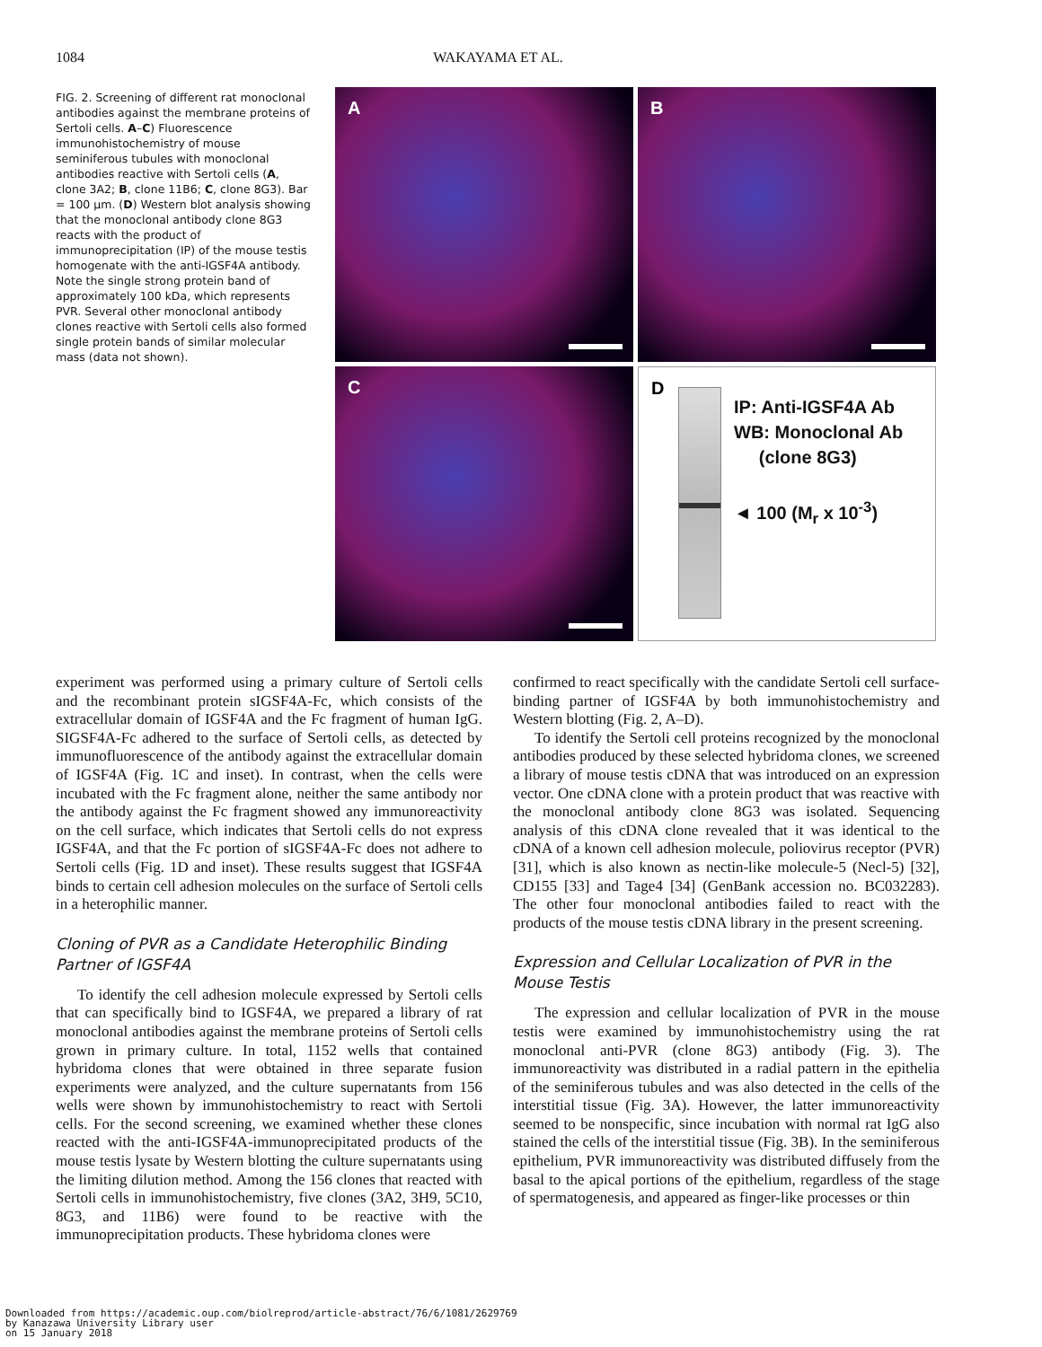1084
WAKAYAMA ET AL.
FIG. 2. Screening of different rat monoclonal antibodies against the membrane proteins of Sertoli cells. A–C) Fluorescence immunohistochemistry of mouse seminiferous tubules with monoclonal antibodies reactive with Sertoli cells (A, clone 3A2; B, clone 11B6; C, clone 8G3). Bar = 100 µm. (D) Western blot analysis showing that the monoclonal antibody clone 8G3 reacts with the product of immunoprecipitation (IP) of the mouse testis homogenate with the anti-IGSF4A antibody. Note the single strong protein band of approximately 100 kDa, which represents PVR. Several other monoclonal antibody clones reactive with Sertoli cells also formed single protein bands of similar molecular mass (data not shown).
A
B
C
D
IP: Anti-IGSF4A Ab
WB: Monoclonal Ab
(clone 8G3)
◄ 100 (M<sub>r</sub> x 10<sup>-3</sup>)
experiment was performed using a primary culture of Sertoli cells and the recombinant protein sIGSF4A-Fc, which consists of the extracellular domain of IGSF4A and the Fc fragment of human IgG. SIGSF4A-Fc adhered to the surface of Sertoli cells, as detected by immunofluorescence of the antibody against the extracellular domain of IGSF4A (Fig. 1C and inset). In contrast, when the cells were incubated with the Fc fragment alone, neither the same antibody nor the antibody against the Fc fragment showed any immunoreactivity on the cell surface, which indicates that Sertoli cells do not express IGSF4A, and that the Fc portion of sIGSF4A-Fc does not adhere to Sertoli cells (Fig. 1D and inset). These results suggest that IGSF4A binds to certain cell adhesion molecules on the surface of Sertoli cells in a heterophilic manner.
Cloning of PVR as a Candidate Heterophilic Binding Partner of IGSF4A
To identify the cell adhesion molecule expressed by Sertoli cells that can specifically bind to IGSF4A, we prepared a library of rat monoclonal antibodies against the membrane proteins of Sertoli cells grown in primary culture. In total, 1152 wells that contained hybridoma clones that were obtained in three separate fusion experiments were analyzed, and the culture supernatants from 156 wells were shown by immunohistochemistry to react with Sertoli cells. For the second screening, we examined whether these clones reacted with the anti-IGSF4A-immunoprecipitated products of the mouse testis lysate by Western blotting the culture supernatants using the limiting dilution method. Among the 156 clones that reacted with Sertoli cells in immunohistochemistry, five clones (3A2, 3H9, 5C10, 8G3, and 11B6) were found to be reactive with the immunoprecipitation products. These hybridoma clones were
confirmed to react specifically with the candidate Sertoli cell surface-binding partner of IGSF4A by both immunohistochemistry and Western blotting (Fig. 2, A–D).
To identify the Sertoli cell proteins recognized by the monoclonal antibodies produced by these selected hybridoma clones, we screened a library of mouse testis cDNA that was introduced on an expression vector. One cDNA clone with a protein product that was reactive with the monoclonal antibody clone 8G3 was isolated. Sequencing analysis of this cDNA clone revealed that it was identical to the cDNA of a known cell adhesion molecule, poliovirus receptor (PVR) [31], which is also known as nectin-like molecule-5 (Necl-5) [32], CD155 [33] and Tage4 [34] (GenBank accession no. BC032283). The other four monoclonal antibodies failed to react with the products of the mouse testis cDNA library in the present screening.
Expression and Cellular Localization of PVR in the Mouse Testis
The expression and cellular localization of PVR in the mouse testis were examined by immunohistochemistry using the rat monoclonal anti-PVR (clone 8G3) antibody (Fig. 3). The immunoreactivity was distributed in a radial pattern in the epithelia of the seminiferous tubules and was also detected in the cells of the interstitial tissue (Fig. 3A). However, the latter immunoreactivity seemed to be nonspecific, since incubation with normal rat IgG also stained the cells of the interstitial tissue (Fig. 3B). In the seminiferous epithelium, PVR immunoreactivity was distributed diffusely from the basal to the apical portions of the epithelium, regardless of the stage of spermatogenesis, and appeared as finger-like processes or thin
Downloaded from https://academic.oup.com/biolreprod/article-abstract/76/6/1081/2629769
by Kanazawa University Library user
on 15 January 2018